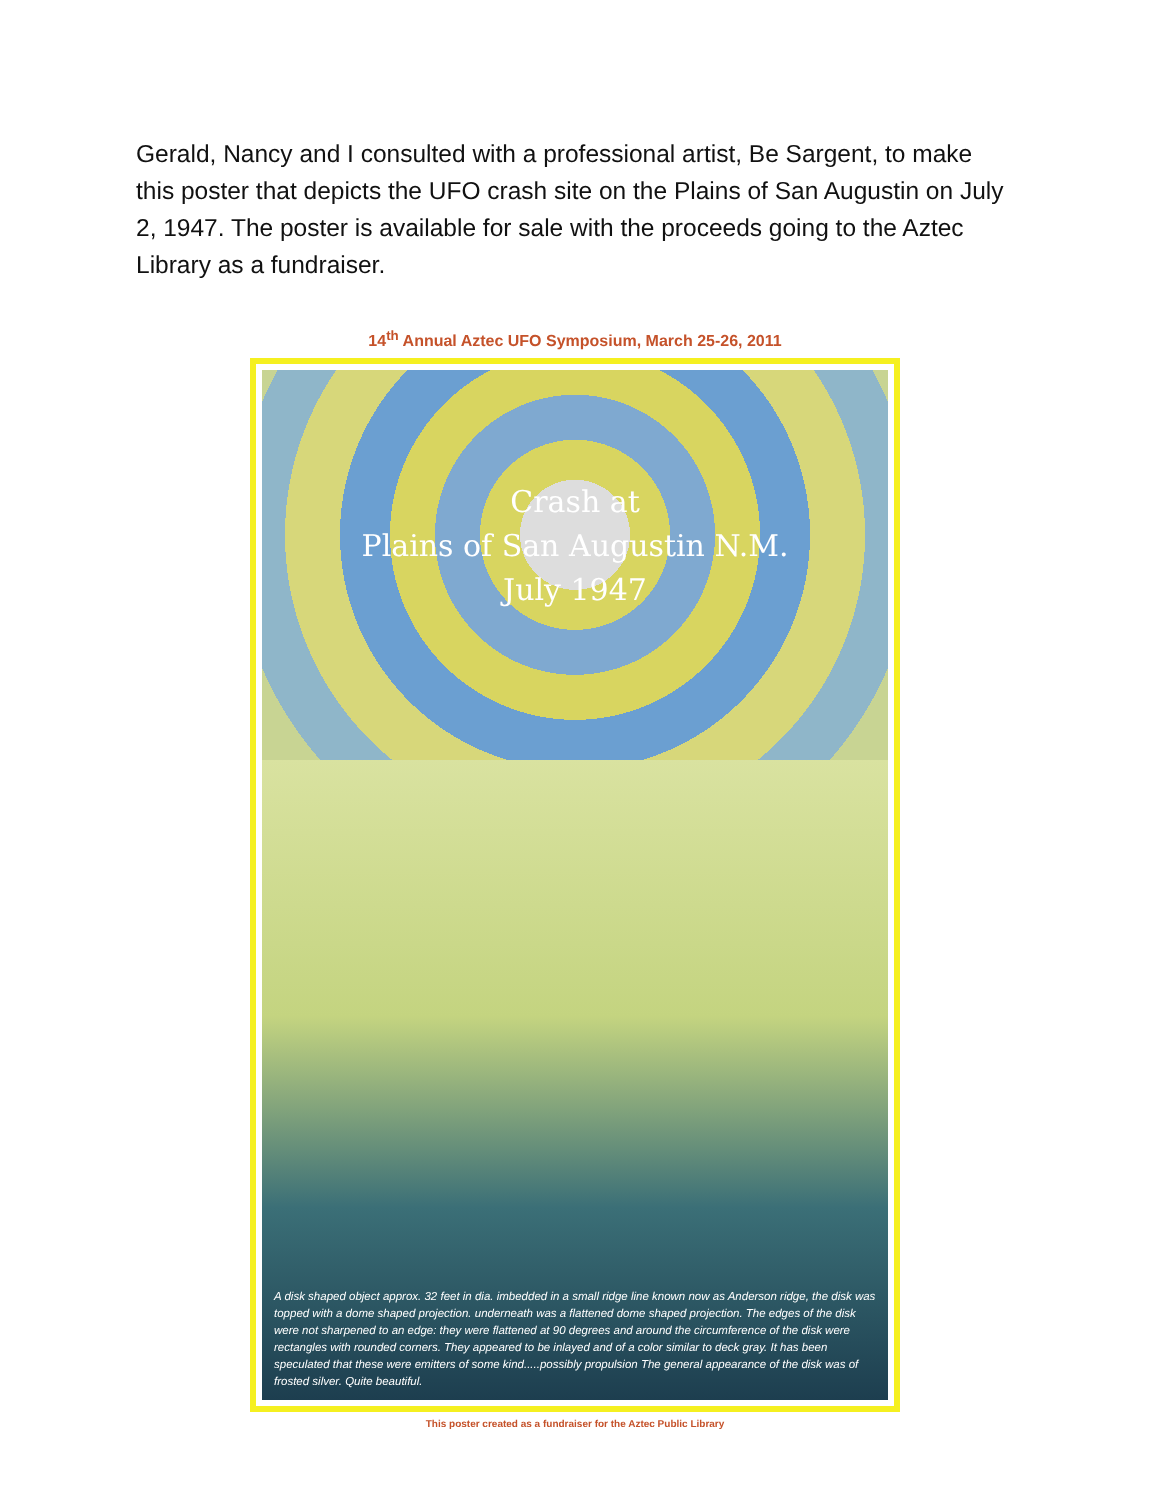Gerald, Nancy and I consulted with a professional artist, Be Sargent, to make this poster that depicts the UFO crash site on the Plains of San Augustin on July 2, 1947. The poster is available for sale with the proceeds going to the Aztec Library as a fundraiser.
14<sup>th</sup> Annual Aztec UFO Symposium, March 25-26, 2011
Crash at
Plains of San Augustin N.M.
July 1947
A disk shaped object approx. 32 feet in dia. imbedded in a small ridge line known now as Anderson ridge, the disk was topped with a dome shaped projection. underneath was a flattened dome shaped projection. The edges of the disk were not sharpened to an edge: they were flattened at 90 degrees and around the circumference of the disk were rectangles with rounded corners. They appeared to be inlayed and of a color similar to deck gray. It has been speculated that these were emitters of some kind.....possibly propulsion The general appearance of the disk was of frosted silver. Quite beautiful.
This poster created as a fundraiser for the Aztec Public Library